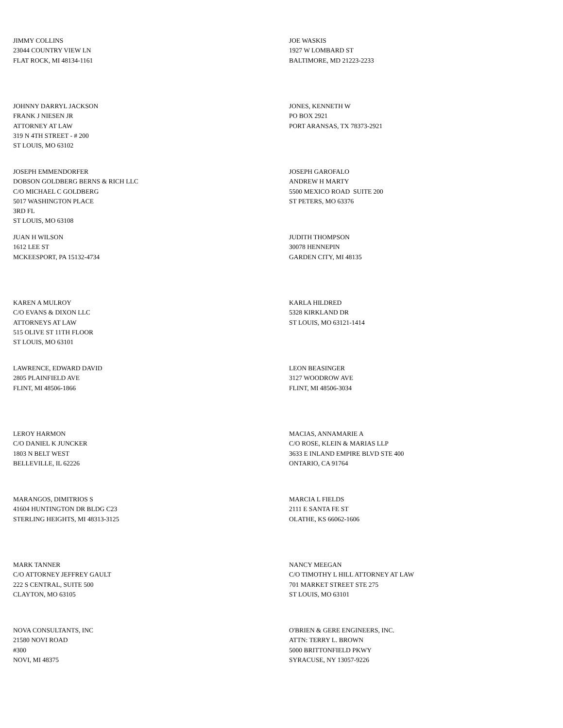JIMMY COLLINS
23044 COUNTRY VIEW LN
FLAT ROCK, MI 48134-1161
JOE WASKIS
1927 W LOMBARD ST
BALTIMORE, MD 21223-2233
JOHNNY DARRYL JACKSON
FRANK J NIESEN JR
ATTORNEY AT LAW
319 N 4TH STREET - # 200
ST LOUIS, MO 63102
JONES, KENNETH W
PO BOX 2921
PORT ARANSAS, TX 78373-2921
JOSEPH EMMENDORFER
DOBSON GOLDBERG BERNS & RICH LLC
C/O MICHAEL C GOLDBERG
5017 WASHINGTON PLACE
3RD FL
ST LOUIS, MO 63108
JOSEPH GAROFALO
ANDREW H MARTY
5500 MEXICO ROAD SUITE 200
ST PETERS, MO 63376
JUAN H WILSON
1612 LEE ST
MCKEESPORT, PA 15132-4734
JUDITH THOMPSON
30078 HENNEPIN
GARDEN CITY, MI 48135
KAREN A MULROY
C/O EVANS & DIXON LLC
ATTORNEYS AT LAW
515 OLIVE ST 11TH FLOOR
ST LOUIS, MO 63101
KARLA HILDRED
5328 KIRKLAND DR
ST LOUIS, MO 63121-1414
LAWRENCE, EDWARD DAVID
2805 PLAINFIELD AVE
FLINT, MI 48506-1866
LEON BEASINGER
3127 WOODROW AVE
FLINT, MI 48506-3034
LEROY HARMON
C/O DANIEL K JUNCKER
1803 N BELT WEST
BELLEVILLE, IL 62226
MACIAS, ANNAMARIE A
C/O ROSE, KLEIN & MARIAS LLP
3633 E INLAND EMPIRE BLVD STE 400
ONTARIO, CA 91764
MARANGOS, DIMITRIOS S
41604 HUNTINGTON DR BLDG C23
STERLING HEIGHTS, MI 48313-3125
MARCIA L FIELDS
2111 E SANTA FE ST
OLATHE, KS 66062-1606
MARK TANNER
C/O ATTORNEY JEFFREY GAULT
222 S CENTRAL, SUITE 500
CLAYTON, MO 63105
NANCY MEEGAN
C/O TIMOTHY L HILL ATTORNEY AT LAW
701 MARKET STREET STE 275
ST LOUIS, MO 63101
NOVA CONSULTANTS, INC
21580 NOVI ROAD
#300
NOVI, MI 48375
O'BRIEN & GERE ENGINEERS, INC.
ATTN: TERRY L. BROWN
5000 BRITTONFIELD PKWY
SYRACUSE, NY 13057-9226